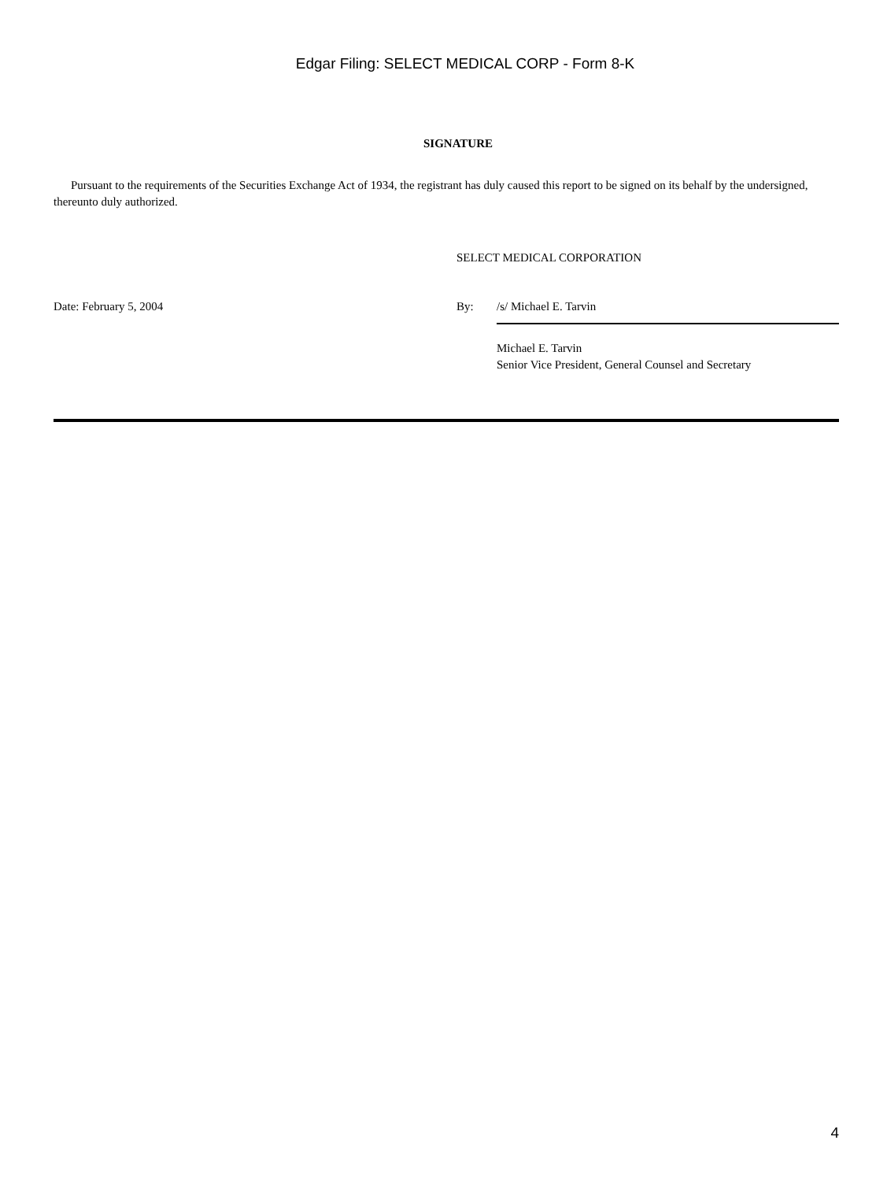Edgar Filing: SELECT MEDICAL CORP - Form 8-K
SIGNATURE
Pursuant to the requirements of the Securities Exchange Act of 1934, the registrant has duly caused this report to be signed on its behalf by the undersigned, thereunto duly authorized.
SELECT MEDICAL CORPORATION
Date: February 5, 2004 By: /s/ Michael E. Tarvin
Michael E. Tarvin
Senior Vice President, General Counsel and Secretary
4